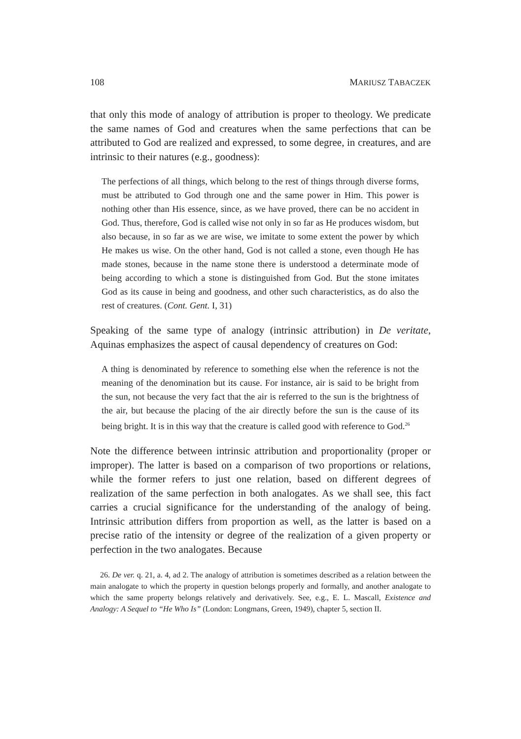108 MARIUSZ TABACZEK
that only this mode of analogy of attribution is proper to theology. We predicate the same names of God and creatures when the same perfections that can be attributed to God are realized and expressed, to some degree, in creatures, and are intrinsic to their natures (e.g., goodness):
The perfections of all things, which belong to the rest of things through diverse forms, must be attributed to God through one and the same power in Him. This power is nothing other than His essence, since, as we have proved, there can be no accident in God. Thus, therefore, God is called wise not only in so far as He produces wisdom, but also because, in so far as we are wise, we imitate to some extent the power by which He makes us wise. On the other hand, God is not called a stone, even though He has made stones, because in the name stone there is understood a determinate mode of being according to which a stone is distinguished from God. But the stone imitates God as its cause in being and goodness, and other such characteristics, as do also the rest of creatures. (Cont. Gent. I, 31)
Speaking of the same type of analogy (intrinsic attribution) in De veritate, Aquinas emphasizes the aspect of causal dependency of creatures on God:
A thing is denominated by reference to something else when the reference is not the meaning of the denomination but its cause. For instance, air is said to be bright from the sun, not because the very fact that the air is referred to the sun is the brightness of the air, but because the placing of the air directly before the sun is the cause of its being bright. It is in this way that the creature is called good with reference to God.<sup>26</sup>
Note the difference between intrinsic attribution and proportionality (proper or improper). The latter is based on a comparison of two proportions or relations, while the former refers to just one relation, based on different degrees of realization of the same perfection in both analogates. As we shall see, this fact carries a crucial significance for the understanding of the analogy of being. Intrinsic attribution differs from proportion as well, as the latter is based on a precise ratio of the intensity or degree of the realization of a given property or perfection in the two analogates. Because
26. De ver. q. 21, a. 4, ad 2. The analogy of attribution is sometimes described as a relation between the main analogate to which the property in question belongs properly and formally, and another analogate to which the same property belongs relatively and derivatively. See, e.g., E. L. Mascall, Existence and Analogy: A Sequel to “He Who Is” (London: Longmans, Green, 1949), chapter 5, section II.